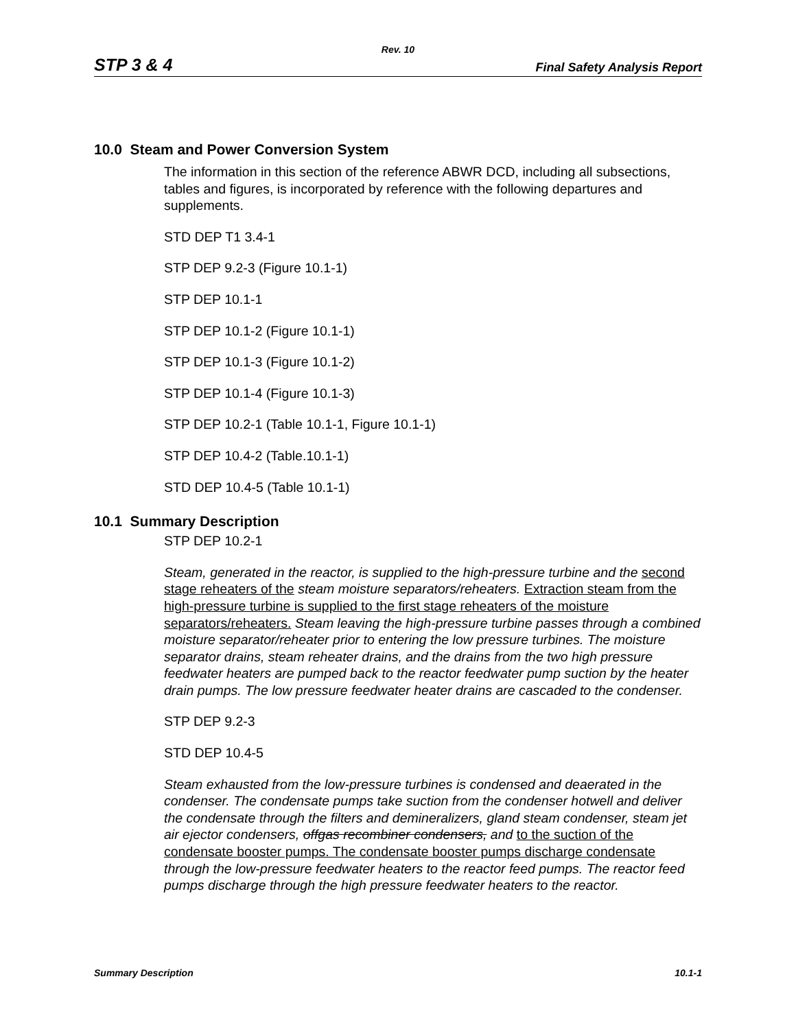Rev. 10
STP 3 & 4 Final Safety Analysis Report
10.0 Steam and Power Conversion System
The information in this section of the reference ABWR DCD, including all subsections, tables and figures, is incorporated by reference with the following departures and supplements.
STD DEP T1 3.4-1
STP DEP 9.2-3 (Figure 10.1-1)
STP DEP 10.1-1
STP DEP 10.1-2 (Figure 10.1-1)
STP DEP 10.1-3 (Figure 10.1-2)
STP DEP 10.1-4 (Figure 10.1-3)
STP DEP 10.2-1 (Table 10.1-1, Figure 10.1-1)
STP DEP 10.4-2 (Table.10.1-1)
STD DEP 10.4-5 (Table 10.1-1)
10.1 Summary Description
STP DEP 10.2-1
Steam, generated in the reactor, is supplied to the high-pressure turbine and the second stage reheaters of the steam moisture separators/reheaters. Extraction steam from the high-pressure turbine is supplied to the first stage reheaters of the moisture separators/reheaters. Steam leaving the high-pressure turbine passes through a combined moisture separator/reheater prior to entering the low pressure turbines. The moisture separator drains, steam reheater drains, and the drains from the two high pressure feedwater heaters are pumped back to the reactor feedwater pump suction by the heater drain pumps. The low pressure feedwater heater drains are cascaded to the condenser.
STP DEP 9.2-3
STD DEP 10.4-5
Steam exhausted from the low-pressure turbines is condensed and deaerated in the condenser. The condensate pumps take suction from the condenser hotwell and deliver the condensate through the filters and demineralizers, gland steam condenser, steam jet air ejector condensers, offgas recombiner condensers, and to the suction of the condensate booster pumps. The condensate booster pumps discharge condensate through the low-pressure feedwater heaters to the reactor feed pumps. The reactor feed pumps discharge through the high pressure feedwater heaters to the reactor.
Summary Description 10.1-1